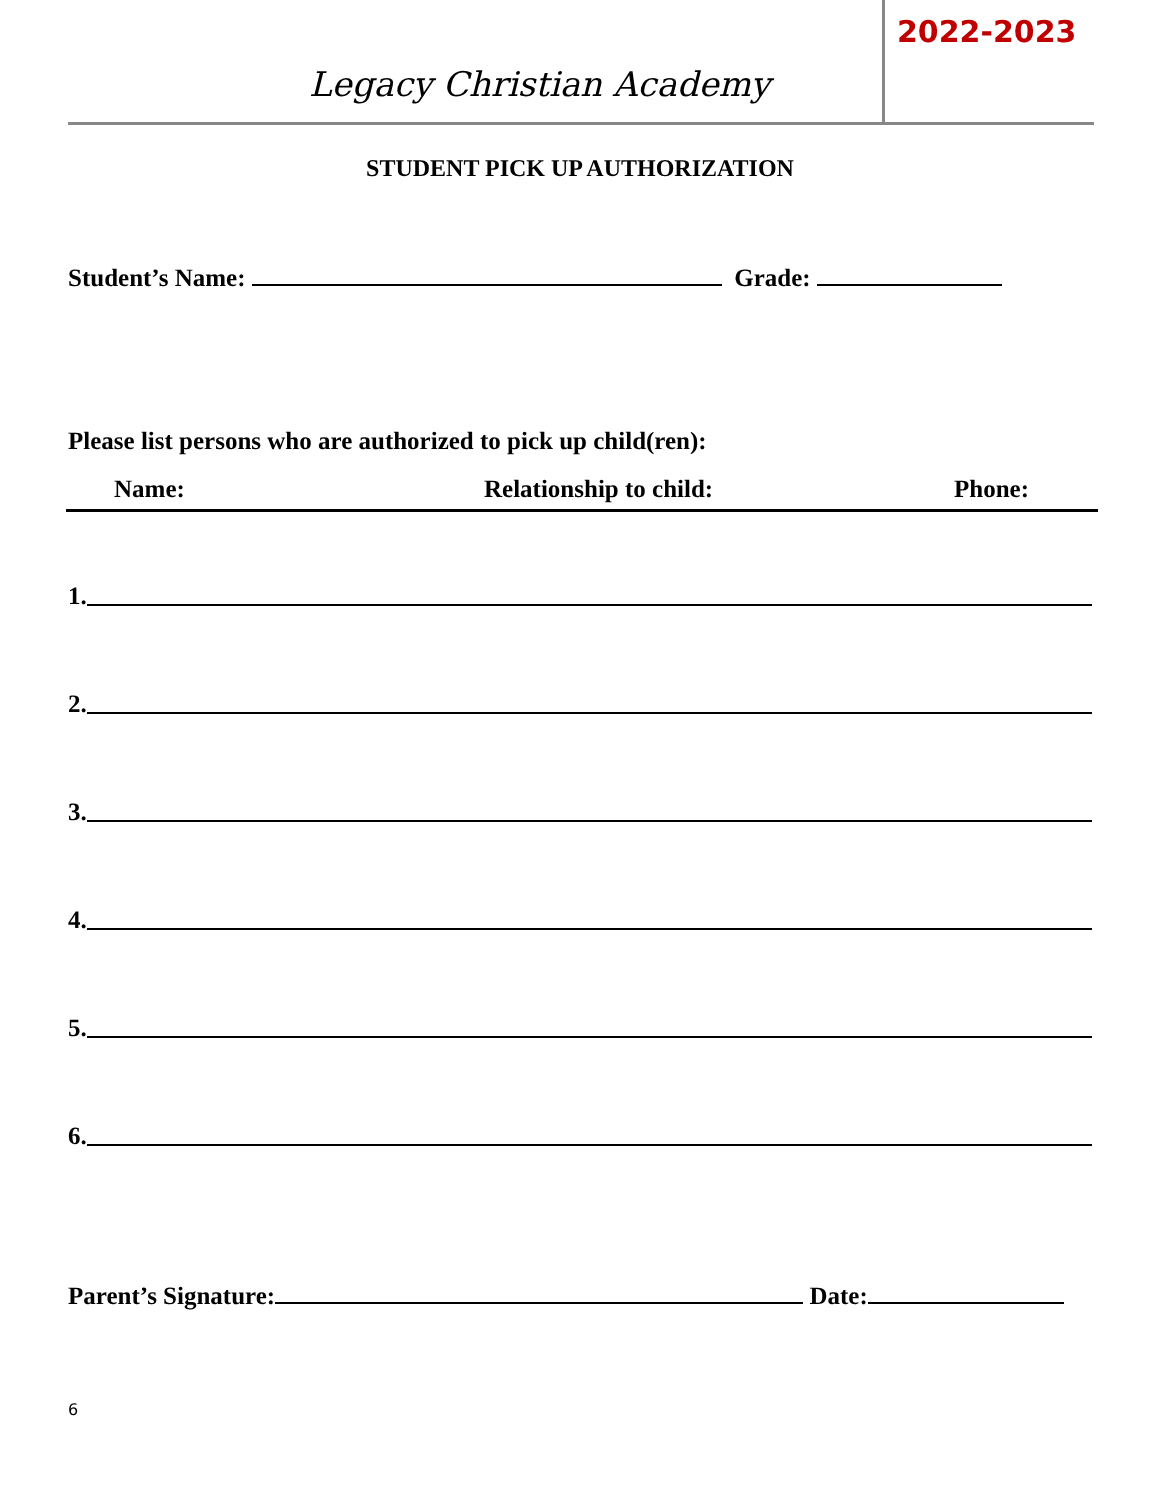Legacy Christian Academy
2022-2023
STUDENT PICK UP AUTHORIZATION
Student’s Name: Grade:
Please list persons who are authorized to pick up child(ren):
Name: Relationship to child: Phone:
1.
2.
3.
4.
5.
6.
Parent’s Signature: Date:
6